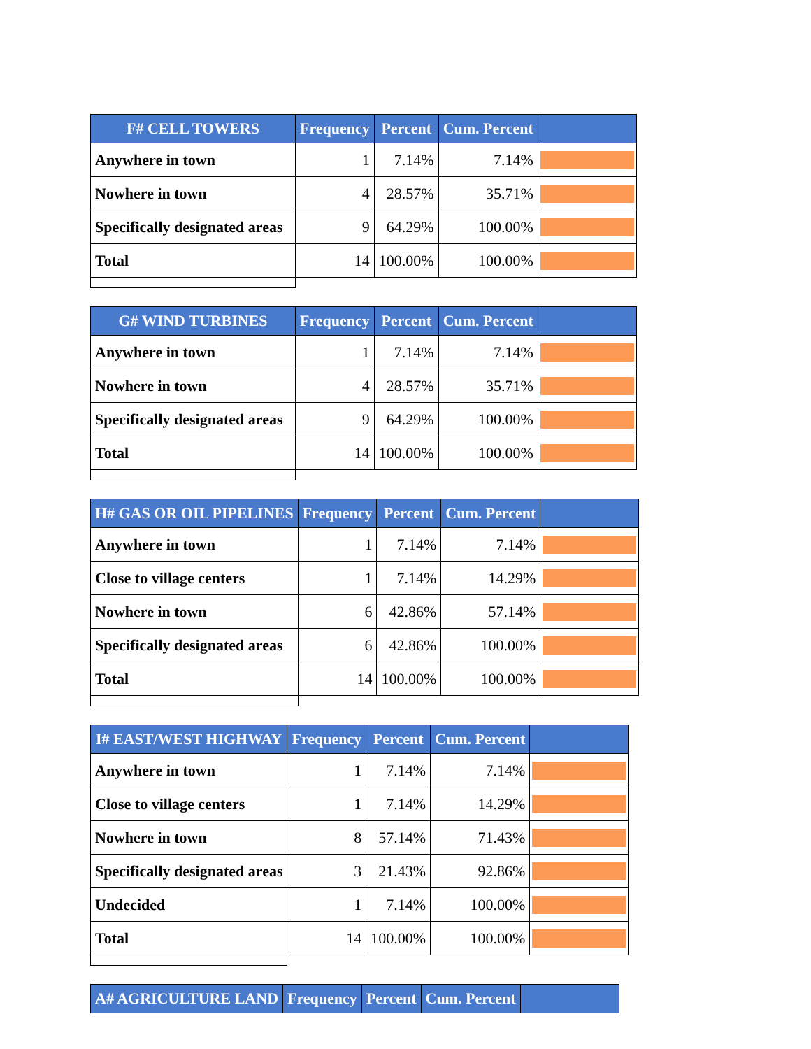| F# CELL TOWERS | Frequency | Percent | Cum. Percent | |
| --- | --- | --- | --- | --- |
| Anywhere in town | 1 | 7.14% | 7.14% | |
| Nowhere in town | 4 | 28.57% | 35.71% | |
| Specifically designated areas | 9 | 64.29% | 100.00% | |
| Total | 14 | 100.00% | 100.00% | |
| G# WIND TURBINES | Frequency | Percent | Cum. Percent | |
| --- | --- | --- | --- | --- |
| Anywhere in town | 1 | 7.14% | 7.14% | |
| Nowhere in town | 4 | 28.57% | 35.71% | |
| Specifically designated areas | 9 | 64.29% | 100.00% | |
| Total | 14 | 100.00% | 100.00% | |
| H# GAS OR OIL PIPELINES | Frequency | Percent | Cum. Percent | |
| --- | --- | --- | --- | --- |
| Anywhere in town | 1 | 7.14% | 7.14% | |
| Close to village centers | 1 | 7.14% | 14.29% | |
| Nowhere in town | 6 | 42.86% | 57.14% | |
| Specifically designated areas | 6 | 42.86% | 100.00% | |
| Total | 14 | 100.00% | 100.00% | |
| I# EAST/WEST HIGHWAY | Frequency | Percent | Cum. Percent | |
| --- | --- | --- | --- | --- |
| Anywhere in town | 1 | 7.14% | 7.14% | |
| Close to village centers | 1 | 7.14% | 14.29% | |
| Nowhere in town | 8 | 57.14% | 71.43% | |
| Specifically designated areas | 3 | 21.43% | 92.86% | |
| Undecided | 1 | 7.14% | 100.00% | |
| Total | 14 | 100.00% | 100.00% | |
| A# AGRICULTURE LAND | Frequency | Percent | Cum. Percent | |
| --- | --- | --- | --- | --- |